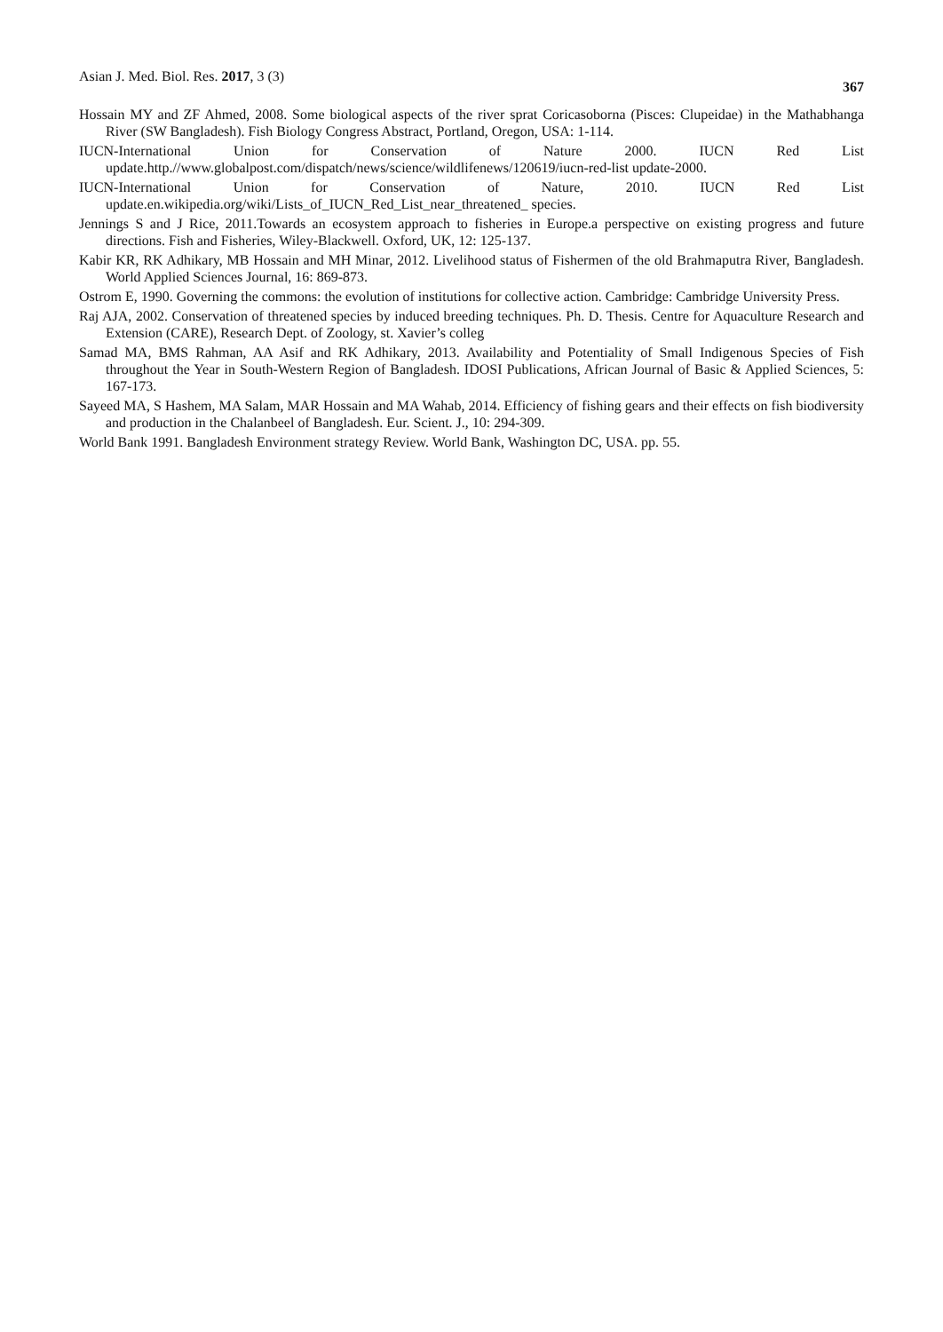Asian J. Med. Biol. Res. 2017, 3 (3) 367
Hossain MY and ZF Ahmed, 2008. Some biological aspects of the river sprat Coricasoborna (Pisces: Clupeidae) in the Mathabhanga River (SW Bangladesh). Fish Biology Congress Abstract, Portland, Oregon, USA: 1-114.
IUCN-International Union for Conservation of Nature 2000. IUCN Red List update.http.//www.globalpost.com/dispatch/news/science/wildlifenews/120619/iucn-red-list update-2000.
IUCN-International Union for Conservation of Nature, 2010. IUCN Red List update.en.wikipedia.org/wiki/Lists_of_IUCN_Red_List_near_threatened_ species.
Jennings S and J Rice, 2011.Towards an ecosystem approach to fisheries in Europe.a perspective on existing progress and future directions. Fish and Fisheries, Wiley-Blackwell. Oxford, UK, 12: 125-137.
Kabir KR, RK Adhikary, MB Hossain and MH Minar, 2012. Livelihood status of Fishermen of the old Brahmaputra River, Bangladesh. World Applied Sciences Journal, 16: 869-873.
Ostrom E, 1990. Governing the commons: the evolution of institutions for collective action. Cambridge: Cambridge University Press.
Raj AJA, 2002. Conservation of threatened species by induced breeding techniques. Ph. D. Thesis. Centre for Aquaculture Research and Extension (CARE), Research Dept. of Zoology, st. Xavier’s colleg
Samad MA, BMS Rahman, AA Asif and RK Adhikary, 2013. Availability and Potentiality of Small Indigenous Species of Fish throughout the Year in South-Western Region of Bangladesh. IDOSI Publications, African Journal of Basic & Applied Sciences, 5: 167-173.
Sayeed MA, S Hashem, MA Salam, MAR Hossain and MA Wahab, 2014. Efficiency of fishing gears and their effects on fish biodiversity and production in the Chalanbeel of Bangladesh. Eur. Scient. J., 10: 294-309.
World Bank 1991. Bangladesh Environment strategy Review. World Bank, Washington DC, USA. pp. 55.